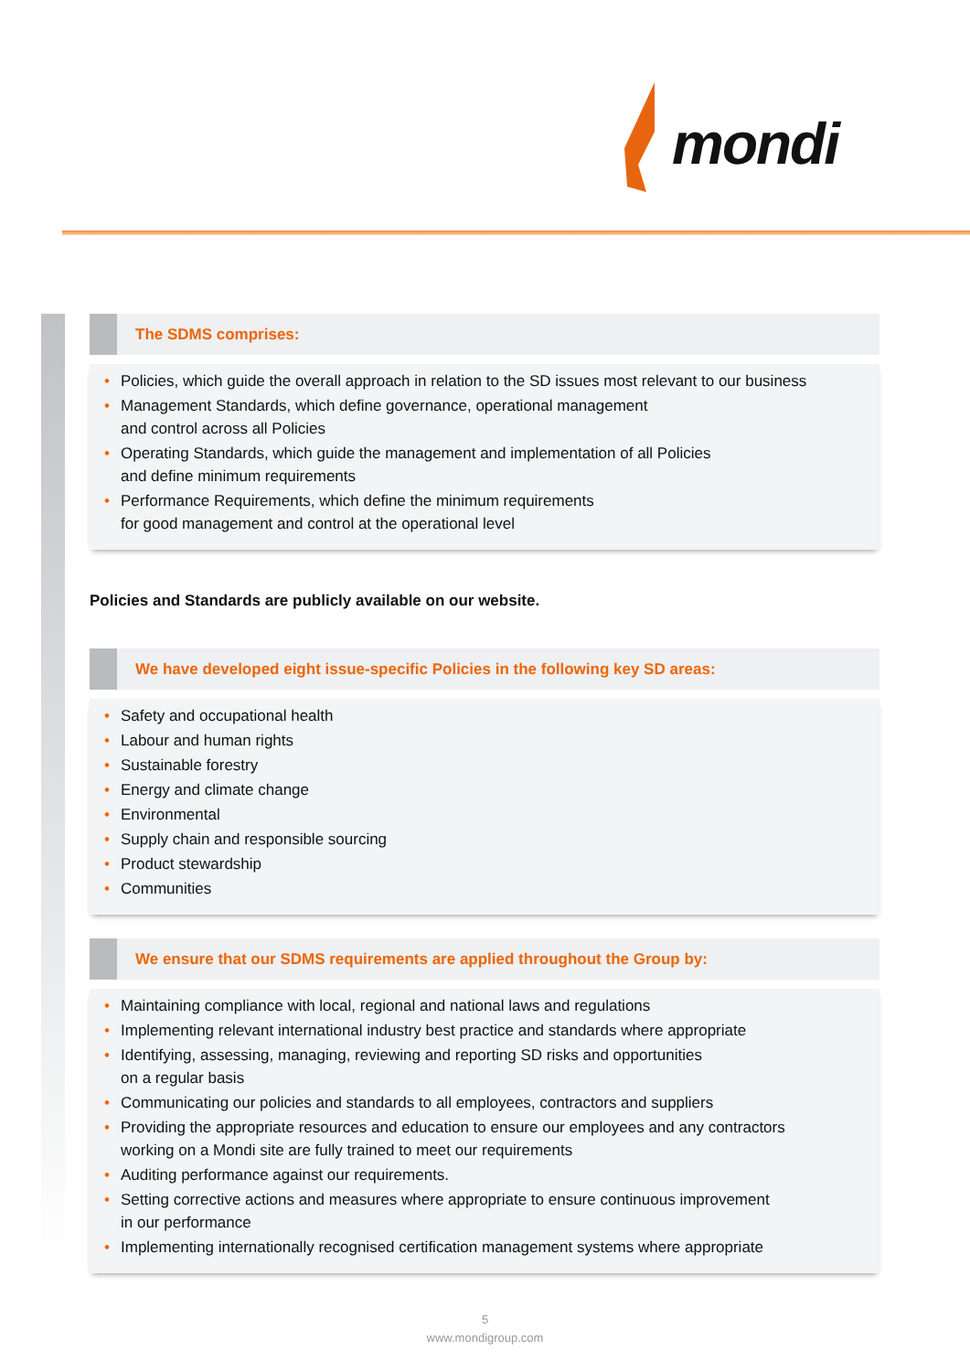mondi
The SDMS comprises:
• Policies, which guide the overall approach in relation to the SD issues most relevant to our business
• Management Standards, which define governance, operational management
and control across all Policies
• Operating Standards, which guide the management and implementation of all Policies
and define minimum requirements
• Performance Requirements, which define the minimum requirements
for good management and control at the operational level
Policies and Standards are publicly available on our website.
We have developed eight issue-specific Policies in the following key SD areas:
• Safety and occupational health
• Labour and human rights
• Sustainable forestry
• Energy and climate change
• Environmental
• Supply chain and responsible sourcing
• Product stewardship
• Communities
We ensure that our SDMS requirements are applied throughout the Group by:
• Maintaining compliance with local, regional and national laws and regulations
• Implementing relevant international industry best practice and standards where appropriate
• Identifying, assessing, managing, reviewing and reporting SD risks and opportunities
on a regular basis
• Communicating our policies and standards to all employees, contractors and suppliers
• Providing the appropriate resources and education to ensure our employees and any contractors
working on a Mondi site are fully trained to meet our requirements
• Auditing performance against our requirements.
• Setting corrective actions and measures where appropriate to ensure continuous improvement
in our performance
• Implementing internationally recognised certification management systems where appropriate
5
www.mondigroup.com